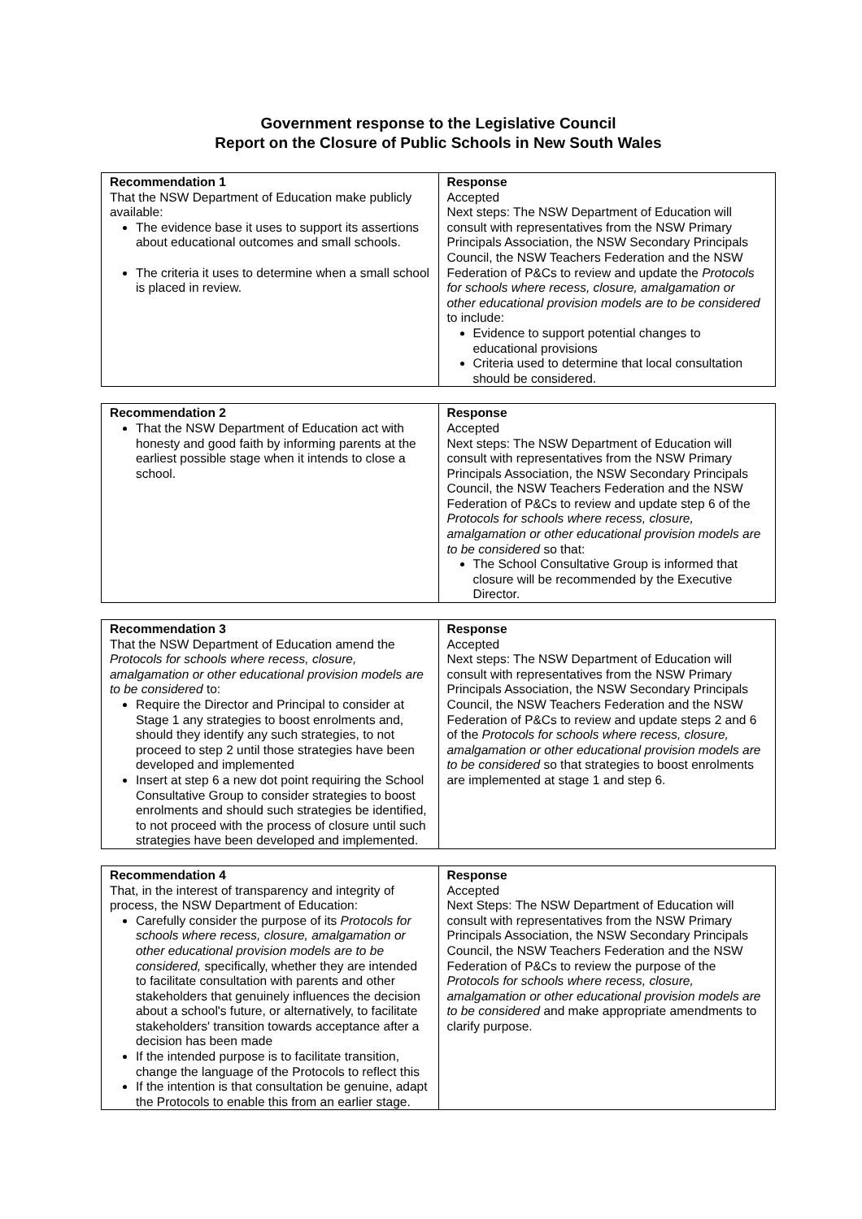Government response to the Legislative Council
Report on the Closure of Public Schools in New South Wales
| Recommendation 1 That the NSW Department of Education make publicly available: The evidence base it uses to support its assertions about educational outcomes and small schools. The criteria it uses to determine when a small school is placed in review. | Response Accepted Next steps: The NSW Department of Education will consult with representatives from the NSW Primary Principals Association, the NSW Secondary Principals Council, the NSW Teachers Federation and the NSW Federation of P&Cs to review and update the Protocols for schools where recess, closure, amalgamation or other educational provision models are to be considered to include: Evidence to support potential changes to educational provisions Criteria used to determine that local consultation should be considered. |
| Recommendation 2 That the NSW Department of Education act with honesty and good faith by informing parents at the earliest possible stage when it intends to close a school. | Response Accepted Next steps: The NSW Department of Education will consult with representatives from the NSW Primary Principals Association, the NSW Secondary Principals Council, the NSW Teachers Federation and the NSW Federation of P&Cs to review and update step 6 of the Protocols for schools where recess, closure, amalgamation or other educational provision models are to be considered so that: The School Consultative Group is informed that closure will be recommended by the Executive Director. |
| Recommendation 3 That the NSW Department of Education amend the Protocols for schools where recess, closure, amalgamation or other educational provision models are to be considered to: Require the Director and Principal to consider at Stage 1 any strategies to boost enrolments and, should they identify any such strategies, to not proceed to step 2 until those strategies have been developed and implemented Insert at step 6 a new dot point requiring the School Consultative Group to consider strategies to boost enrolments and should such strategies be identified, to not proceed with the process of closure until such strategies have been developed and implemented. | Response Accepted Next steps: The NSW Department of Education will consult with representatives from the NSW Primary Principals Association, the NSW Secondary Principals Council, the NSW Teachers Federation and the NSW Federation of P&Cs to review and update steps 2 and 6 of the Protocols for schools where recess, closure, amalgamation or other educational provision models are to be considered so that strategies to boost enrolments are implemented at stage 1 and step 6. |
| Recommendation 4 That, in the interest of transparency and integrity of process, the NSW Department of Education: Carefully consider the purpose of its Protocols for schools where recess, closure, amalgamation or other educational provision models are to be considered, specifically, whether they are intended to facilitate consultation with parents and other stakeholders that genuinely influences the decision about a school's future, or alternatively, to facilitate stakeholders' transition towards acceptance after a decision has been made If the intended purpose is to facilitate transition, change the language of the Protocols to reflect this If the intention is that consultation be genuine, adapt the Protocols to enable this from an earlier stage. | Response Accepted Next Steps: The NSW Department of Education will consult with representatives from the NSW Primary Principals Association, the NSW Secondary Principals Council, the NSW Teachers Federation and the NSW Federation of P&Cs to review the purpose of the Protocols for schools where recess, closure, amalgamation or other educational provision models are to be considered and make appropriate amendments to clarify purpose. |